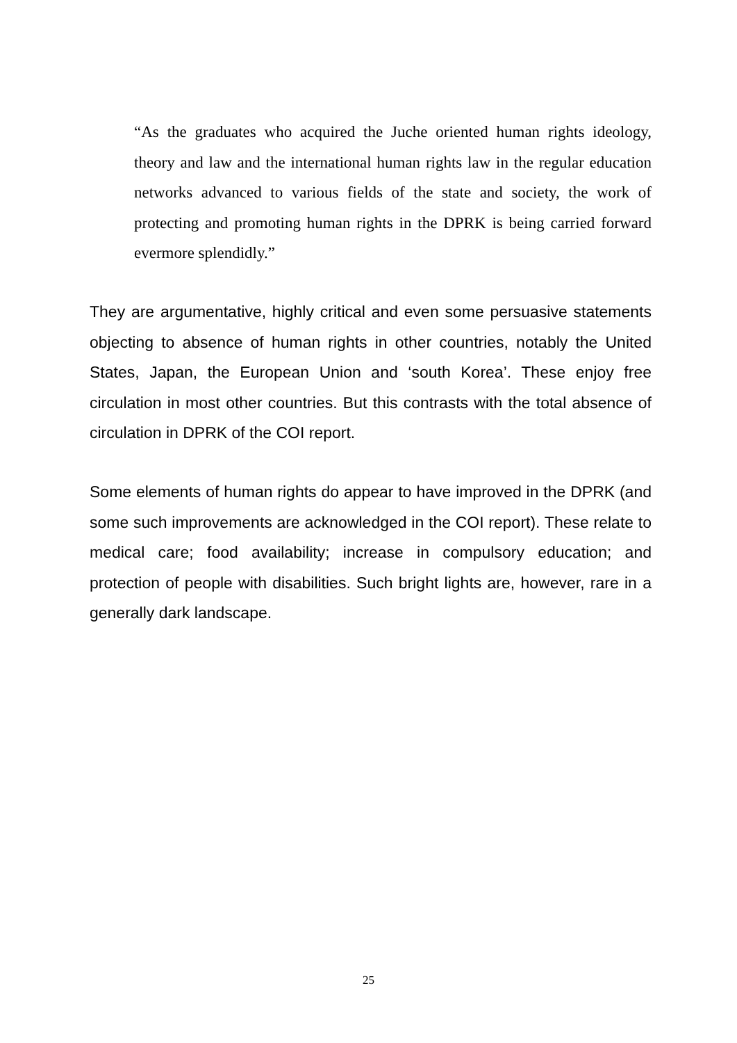“As the graduates who acquired the Juche oriented human rights ideology, theory and law and the international human rights law in the regular education networks advanced to various fields of the state and society, the work of protecting and promoting human rights in the DPRK is being carried forward evermore splendidly.”
They are argumentative, highly critical and even some persuasive statements objecting to absence of human rights in other countries, notably the United States, Japan, the European Union and ‘south Korea’. These enjoy free circulation in most other countries. But this contrasts with the total absence of circulation in DPRK of the COI report.
Some elements of human rights do appear to have improved in the DPRK (and some such improvements are acknowledged in the COI report). These relate to medical care; food availability; increase in compulsory education; and protection of people with disabilities. Such bright lights are, however, rare in a generally dark landscape.
25